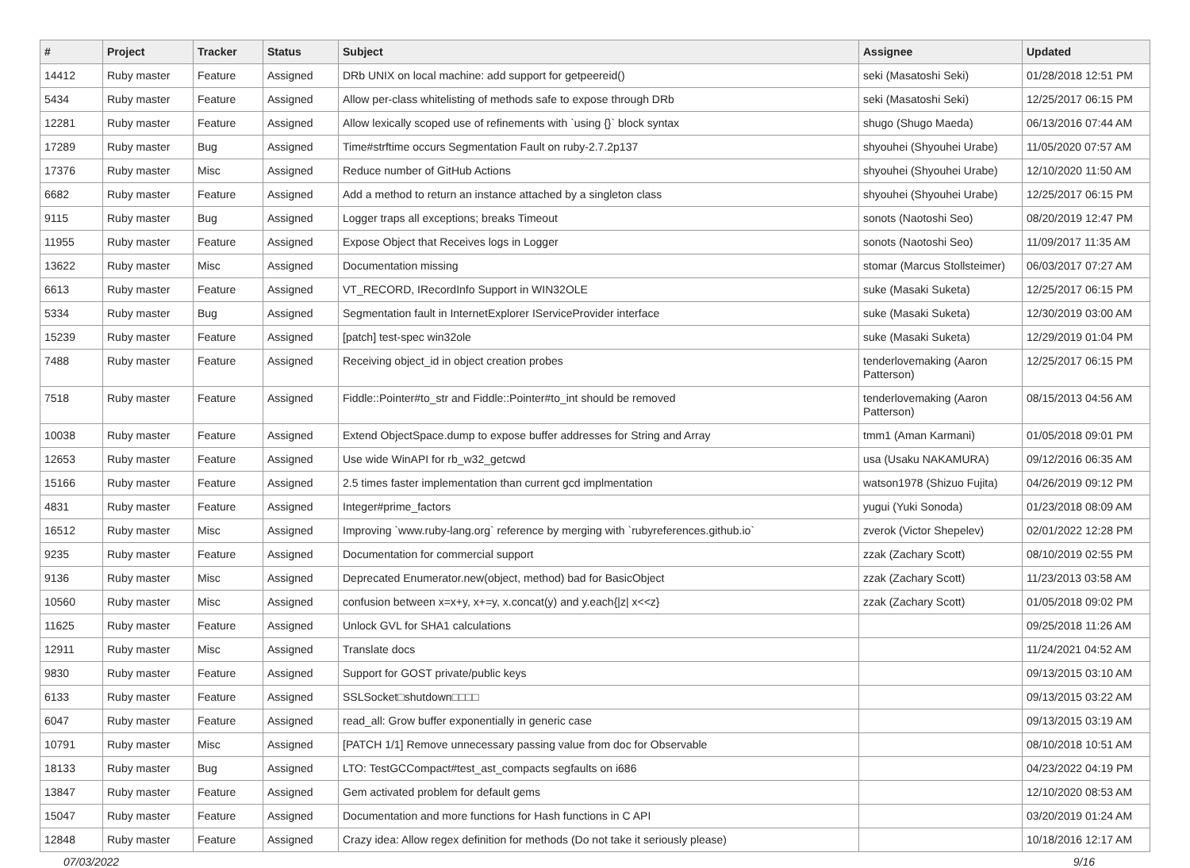| # | Project | Tracker | Status | Subject | Assignee | Updated |
| --- | --- | --- | --- | --- | --- | --- |
| 14412 | Ruby master | Feature | Assigned | DRb UNIX on local machine: add support for getpeereid() | seki (Masatoshi Seki) | 01/28/2018 12:51 PM |
| 5434 | Ruby master | Feature | Assigned | Allow per-class whitelisting of methods safe to expose through DRb | seki (Masatoshi Seki) | 12/25/2017 06:15 PM |
| 12281 | Ruby master | Feature | Assigned | Allow lexically scoped use of refinements with `using {}` block syntax | shugo (Shugo Maeda) | 06/13/2016 07:44 AM |
| 17289 | Ruby master | Bug | Assigned | Time#strftime occurs Segmentation Fault on ruby-2.7.2p137 | shyouhei (Shyouhei Urabe) | 11/05/2020 07:57 AM |
| 17376 | Ruby master | Misc | Assigned | Reduce number of GitHub Actions | shyouhei (Shyouhei Urabe) | 12/10/2020 11:50 AM |
| 6682 | Ruby master | Feature | Assigned | Add a method to return an instance attached by a singleton class | shyouhei (Shyouhei Urabe) | 12/25/2017 06:15 PM |
| 9115 | Ruby master | Bug | Assigned | Logger traps all exceptions; breaks Timeout | sonots (Naotoshi Seo) | 08/20/2019 12:47 PM |
| 11955 | Ruby master | Feature | Assigned | Expose Object that Receives logs in Logger | sonots (Naotoshi Seo) | 11/09/2017 11:35 AM |
| 13622 | Ruby master | Misc | Assigned | Documentation missing | stomar (Marcus Stollsteimer) | 06/03/2017 07:27 AM |
| 6613 | Ruby master | Feature | Assigned | VT_RECORD, IRecordInfo Support in WIN32OLE | suke (Masaki Suketa) | 12/25/2017 06:15 PM |
| 5334 | Ruby master | Bug | Assigned | Segmentation fault in InternetExplorer IServiceProvider interface | suke (Masaki Suketa) | 12/30/2019 03:00 AM |
| 15239 | Ruby master | Feature | Assigned | [patch] test-spec win32ole | suke (Masaki Suketa) | 12/29/2019 01:04 PM |
| 7488 | Ruby master | Feature | Assigned | Receiving object_id in object creation probes | tenderlovemaking (Aaron Patterson) | 12/25/2017 06:15 PM |
| 7518 | Ruby master | Feature | Assigned | Fiddle::Pointer#to_str and Fiddle::Pointer#to_int should be removed | tenderlovemaking (Aaron Patterson) | 08/15/2013 04:56 AM |
| 10038 | Ruby master | Feature | Assigned | Extend ObjectSpace.dump to expose buffer addresses for String and Array | tmm1 (Aman Karmani) | 01/05/2018 09:01 PM |
| 12653 | Ruby master | Feature | Assigned | Use wide WinAPI for rb_w32_getcwd | usa (Usaku NAKAMURA) | 09/12/2016 06:35 AM |
| 15166 | Ruby master | Feature | Assigned | 2.5 times faster implementation than current gcd implmentation | watson1978 (Shizuo Fujita) | 04/26/2019 09:12 PM |
| 4831 | Ruby master | Feature | Assigned | Integer#prime_factors | yugui (Yuki Sonoda) | 01/23/2018 08:09 AM |
| 16512 | Ruby master | Misc | Assigned | Improving `www.ruby-lang.org` reference by merging with `rubyreferences.github.io` | zverok (Victor Shepelev) | 02/01/2022 12:28 PM |
| 9235 | Ruby master | Feature | Assigned | Documentation for commercial support | zzak (Zachary Scott) | 08/10/2019 02:55 PM |
| 9136 | Ruby master | Misc | Assigned | Deprecated Enumerator.new(object, method) bad for BasicObject | zzak (Zachary Scott) | 11/23/2013 03:58 AM |
| 10560 | Ruby master | Misc | Assigned | confusion between x=x+y, x+=y, x.concat(y) and y.each{/z/ x<<z} | zzak (Zachary Scott) | 01/05/2018 09:02 PM |
| 11625 | Ruby master | Feature | Assigned | Unlock GVL for SHA1 calculations | | 09/25/2018 11:26 AM |
| 12911 | Ruby master | Misc | Assigned | Translate docs | | 11/24/2021 04:52 AM |
| 9830 | Ruby master | Feature | Assigned | Support for GOST private/public keys | | 09/13/2015 03:10 AM |
| 6133 | Ruby master | Feature | Assigned | SSLSocket□shutdown□□□□ | | 09/13/2015 03:22 AM |
| 6047 | Ruby master | Feature | Assigned | read_all: Grow buffer exponentially in generic case | | 09/13/2015 03:19 AM |
| 10791 | Ruby master | Misc | Assigned | [PATCH 1/1] Remove unnecessary passing value from doc for Observable | | 08/10/2018 10:51 AM |
| 18133 | Ruby master | Bug | Assigned | LTO: TestGCCompact#test_ast_compacts segfaults on i686 | | 04/23/2022 04:19 PM |
| 13847 | Ruby master | Feature | Assigned | Gem activated problem for default gems | | 12/10/2020 08:53 AM |
| 15047 | Ruby master | Feature | Assigned | Documentation and more functions for Hash functions in C API | | 03/20/2019 01:24 AM |
| 12848 | Ruby master | Feature | Assigned | Crazy idea: Allow regex definition for methods (Do not take it seriously please) | | 10/18/2016 12:17 AM |
07/03/2022 9/16